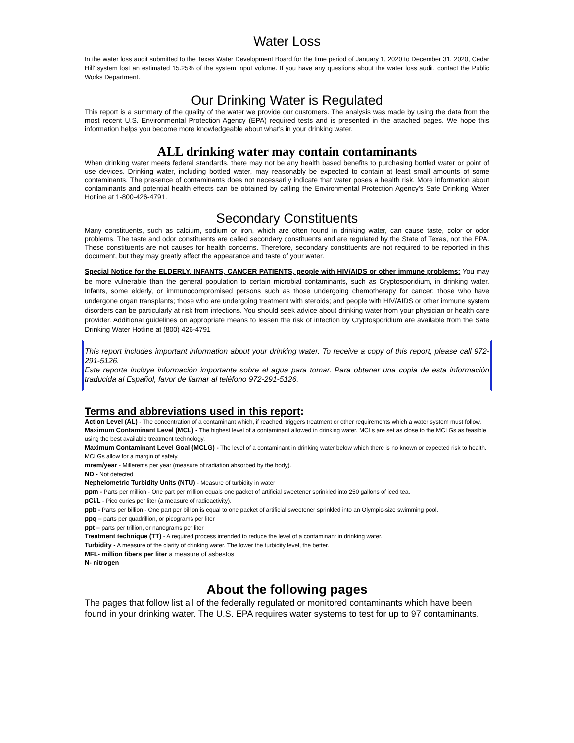Water Loss
In the water loss audit submitted to the Texas Water Development Board for the time period of January 1, 2020 to December 31, 2020, Cedar Hill' system lost an estimated 15.25% of the system input volume. If you have any questions about the water loss audit, contact the Public Works Department.
Our Drinking Water is Regulated
This report is a summary of the quality of the water we provide our customers. The analysis was made by using the data from the most recent U.S. Environmental Protection Agency (EPA) required tests and is presented in the attached pages. We hope this information helps you become more knowledgeable about what’s in your drinking water.
ALL drinking water may contain contaminants
When drinking water meets federal standards, there may not be any health based benefits to purchasing bottled water or point of use devices. Drinking water, including bottled water, may reasonably be expected to contain at least small amounts of some contaminants. The presence of contaminants does not necessarily indicate that water poses a health risk. More information about contaminants and potential health effects can be obtained by calling the Environmental Protection Agency’s Safe Drinking Water Hotline at 1-800-426-4791.
Secondary Constituents
Many constituents, such as calcium, sodium or iron, which are often found in drinking water, can cause taste, color or odor problems. The taste and odor constituents are called secondary constituents and are regulated by the State of Texas, not the EPA. These constituents are not causes for health concerns. Therefore, secondary constituents are not required to be reported in this document, but they may greatly affect the appearance and taste of your water.
Special Notice for the ELDERLY, INFANTS, CANCER PATIENTS, people with HIV/AIDS or other immune problems: You may be more vulnerable than the general population to certain microbial contaminants, such as Cryptosporidium, in drinking water. Infants, some elderly, or immunocompromised persons such as those undergoing chemotherapy for cancer; those who have undergone organ transplants; those who are undergoing treatment with steroids; and people with HIV/AIDS or other immune system disorders can be particularly at risk from infections. You should seek advice about drinking water from your physician or health care provider. Additional guidelines on appropriate means to lessen the risk of infection by Cryptosporidium are available from the Safe Drinking Water Hotline at (800) 426-4791
This report includes important information about your drinking water. To receive a copy of this report, please call 972-291-5126.
Este reporte incluye información importante sobre el agua para tomar. Para obtener una copia de esta información traducida al Español, favor de llamar al teléfono 972-291-5126.
Terms and abbreviations used in this report:
Action Level (AL) - The concentration of a contaminant which, if reached, triggers treatment or other requirements which a water system must follow.
Maximum Contaminant Level (MCL) - The highest level of a contaminant allowed in drinking water. MCLs are set as close to the MCLGs as feasible using the best available treatment technology.
Maximum Contaminant Level Goal (MCLG) - The level of a contaminant in drinking water below which there is no known or expected risk to health. MCLGs allow for a margin of safety.
mrem/year - Millerems per year (measure of radiation absorbed by the body).
ND - Not detected
Nephelometric Turbidity Units (NTU) - Measure of turbidity in water
ppm - Parts per million - One part per million equals one packet of artificial sweetener sprinkled into 250 gallons of iced tea.
pCi/L - Pico curies per liter (a measure of radioactivity).
ppb - Parts per billion - One part per billion is equal to one packet of artificial sweetener sprinkled into an Olympic-size swimming pool.
ppq – parts per quadrillion, or picograms per liter
ppt – parts per trillion, or nanograms per liter
Treatment technique (TT) - A required process intended to reduce the level of a contaminant in drinking water.
Turbidity - A measure of the clarity of drinking water. The lower the turbidity level, the better.
MFL- million fibers per liter a measure of asbestos
N- nitrogen
About the following pages
The pages that follow list all of the federally regulated or monitored contaminants which have been found in your drinking water. The U.S. EPA requires water systems to test for up to 97 contaminants.